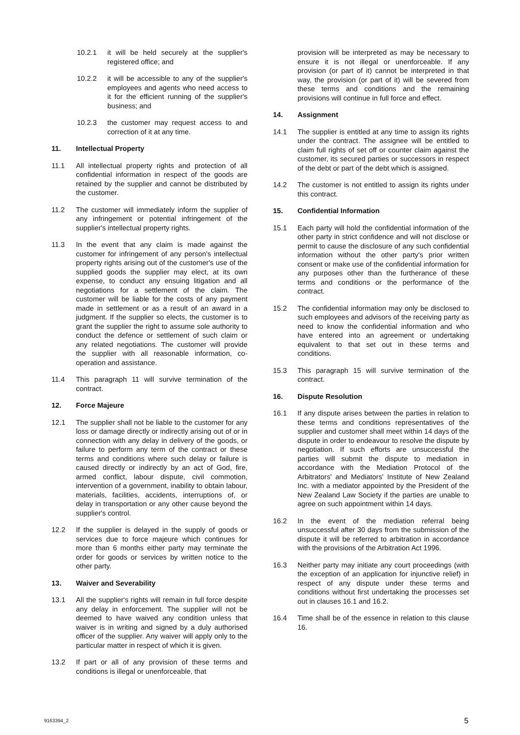10.2.1 it will be held securely at the supplier's registered office; and
10.2.2 it will be accessible to any of the supplier's employees and agents who need access to it for the efficient running of the supplier's business; and
10.2.3 the customer may request access to and correction of it at any time.
11. Intellectual Property
11.1 All intellectual property rights and protection of all confidential information in respect of the goods are retained by the supplier and cannot be distributed by the customer.
11.2 The customer will immediately inform the supplier of any infringement or potential infringement of the supplier's intellectual property rights.
11.3 In the event that any claim is made against the customer for infringement of any person's intellectual property rights arising out of the customer's use of the supplied goods the supplier may elect, at its own expense, to conduct any ensuing litigation and all negotiations for a settlement of the claim. The customer will be liable for the costs of any payment made in settlement or as a result of an award in a judgment. If the supplier so elects, the customer is to grant the supplier the right to assume sole authority to conduct the defence or settlement of such claim or any related negotiations. The customer will provide the supplier with all reasonable information, co-operation and assistance.
11.4 This paragraph 11 will survive termination of the contract.
12. Force Majeure
12.1 The supplier shall not be liable to the customer for any loss or damage directly or indirectly arising out of or in connection with any delay in delivery of the goods, or failure to perform any term of the contract or these terms and conditions where such delay or failure is caused directly or indirectly by an act of God, fire, armed conflict, labour dispute, civil commotion, intervention of a government, inability to obtain labour, materials, facilities, accidents, interruptions of, or delay in transportation or any other cause beyond the supplier's control.
12.2 If the supplier is delayed in the supply of goods or services due to force majeure which continues for more than 6 months either party may terminate the order for goods or services by written notice to the other party.
13. Waiver and Severability
13.1 All the supplier's rights will remain in full force despite any delay in enforcement. The supplier will not be deemed to have waived any condition unless that waiver is in writing and signed by a duly authorised officer of the supplier. Any waiver will apply only to the particular matter in respect of which it is given.
13.2 If part or all of any provision of these terms and conditions is illegal or unenforceable, that
provision will be interpreted as may be necessary to ensure it is not illegal or unenforceable. If any provision (or part of it) cannot be interpreted in that way, the provision (or part of it) will be severed from these terms and conditions and the remaining provisions will continue in full force and effect.
14. Assignment
14.1 The supplier is entitled at any time to assign its rights under the contract. The assignee will be entitled to claim full rights of set off or counter claim against the customer, its secured parties or successors in respect of the debt or part of the debt which is assigned.
14.2 The customer is not entitled to assign its rights under this contract.
15. Confidential Information
15.1 Each party will hold the confidential information of the other party in strict confidence and will not disclose or permit to cause the disclosure of any such confidential information without the other party's prior written consent or make use of the confidential information for any purposes other than the furtherance of these terms and conditions or the performance of the contract.
15.2 The confidential information may only be disclosed to such employees and advisors of the receiving party as need to know the confidential information and who have entered into an agreement or undertaking equivalent to that set out in these terms and conditions.
15.3 This paragraph 15 will survive termination of the contract.
16. Dispute Resolution
16.1 If any dispute arises between the parties in relation to these terms and conditions representatives of the supplier and customer shall meet within 14 days of the dispute in order to endeavour to resolve the dispute by negotiation. If such efforts are unsuccessful the parties will submit the dispute to mediation in accordance with the Mediation Protocol of the Arbitrators' and Mediators' Institute of New Zealand Inc. with a mediator appointed by the President of the New Zealand Law Society if the parties are unable to agree on such appointment within 14 days.
16.2 In the event of the mediation referral being unsuccessful after 30 days from the submission of the dispute it will be referred to arbitration in accordance with the provisions of the Arbitration Act 1996.
16.3 Neither party may initiate any court proceedings (with the exception of an application for injunctive relief) in respect of any dispute under these terms and conditions without first undertaking the processes set out in clauses 16.1 and 16.2.
16.4 Time shall be of the essence in relation to this clause 16.
9163394_2 5